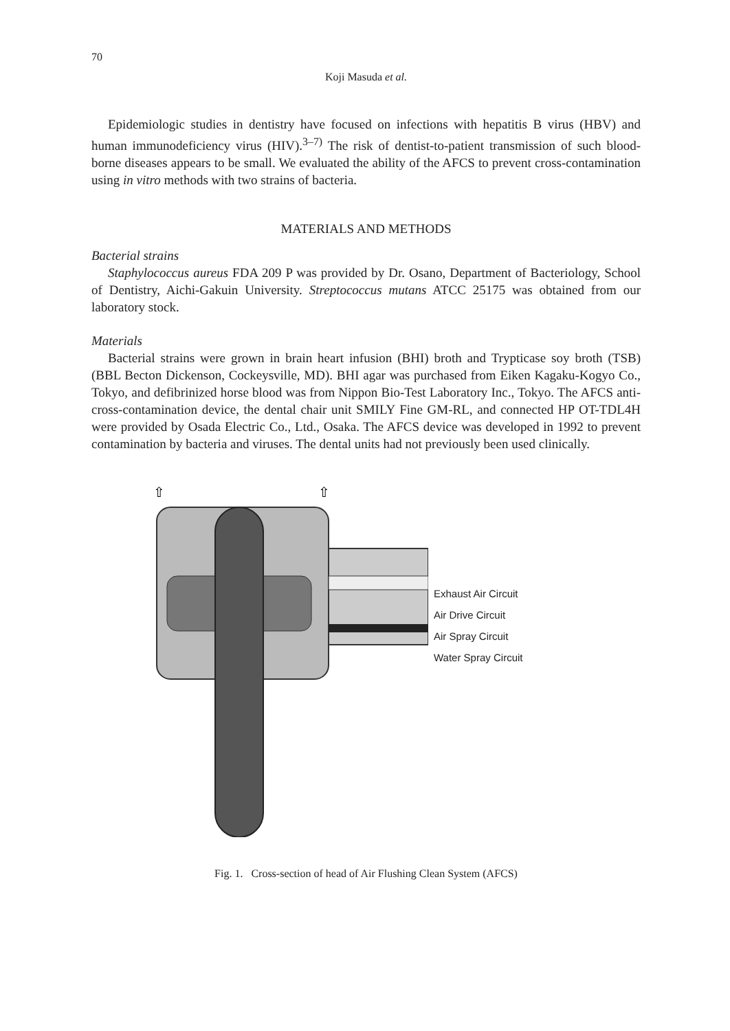70
Koji Masuda et al.
Epidemiologic studies in dentistry have focused on infections with hepatitis B virus (HBV) and human immunodeficiency virus (HIV).<sup>3–7)</sup> The risk of dentist-to-patient transmission of such blood-borne diseases appears to be small. We evaluated the ability of the AFCS to prevent cross-contamination using in vitro methods with two strains of bacteria.
MATERIALS AND METHODS
Bacterial strains
Staphylococcus aureus FDA 209 P was provided by Dr. Osano, Department of Bacteriology, School of Dentistry, Aichi-Gakuin University. Streptococcus mutans ATCC 25175 was obtained from our laboratory stock.
Materials
Bacterial strains were grown in brain heart infusion (BHI) broth and Trypticase soy broth (TSB) (BBL Becton Dickenson, Cockeysville, MD). BHI agar was purchased from Eiken Kagaku-Kogyo Co., Tokyo, and defibrinized horse blood was from Nippon Bio-Test Laboratory Inc., Tokyo. The AFCS anti-cross-contamination device, the dental chair unit SMILY Fine GM-RL, and connected HP OT-TDL4H were provided by Osada Electric Co., Ltd., Osaka. The AFCS device was developed in 1992 to prevent contamination by bacteria and viruses. The dental units had not previously been used clinically.
⇧
⇧
Exhaust Air Circuit
Air Drive Circuit
Air Spray Circuit
Water Spray Circuit
Fig. 1. Cross-section of head of Air Flushing Clean System (AFCS)